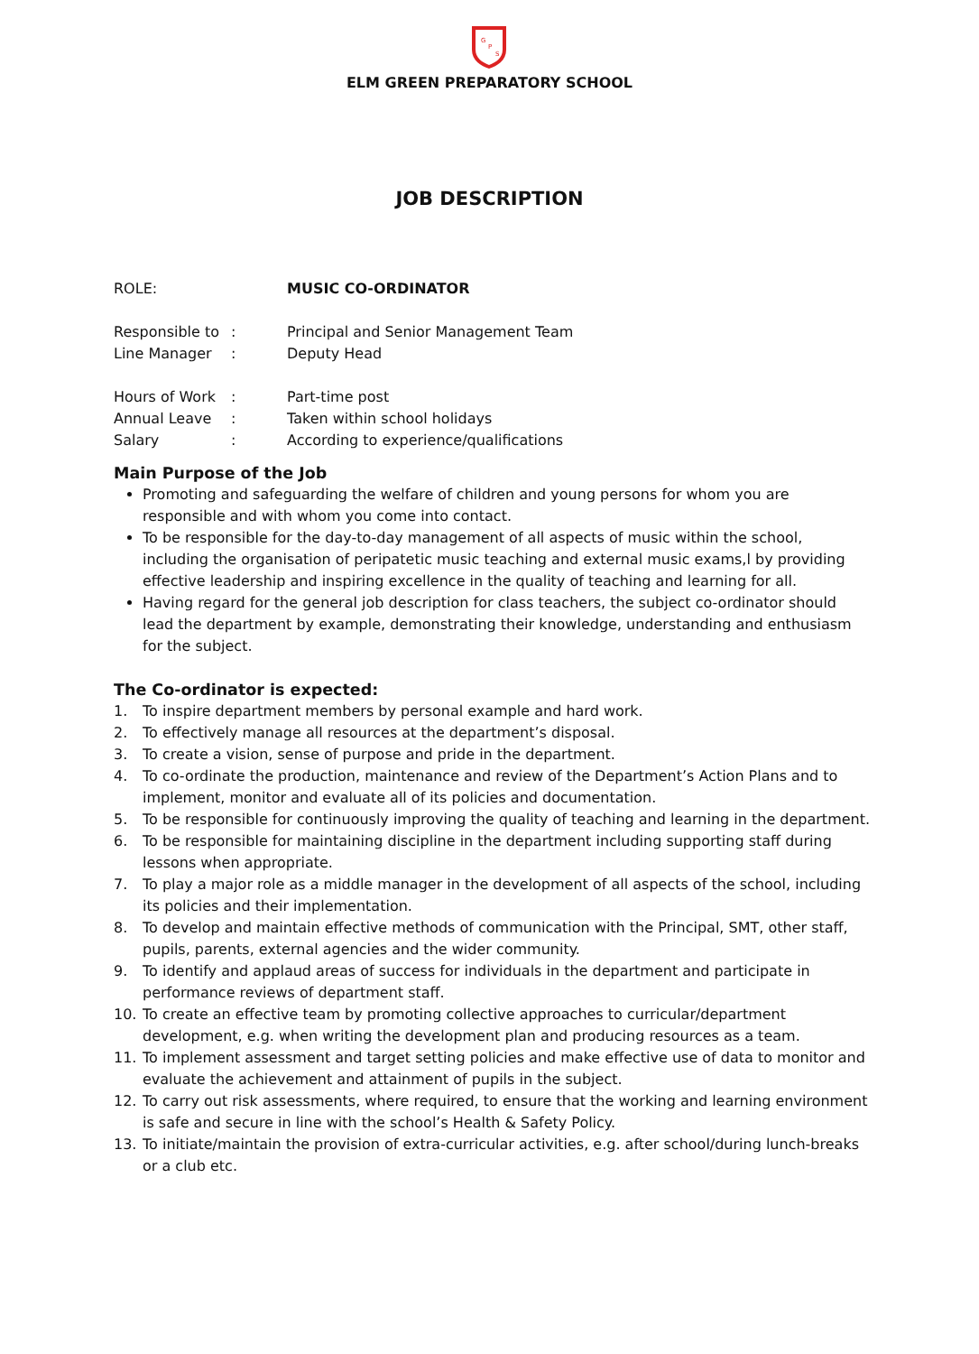G
P
S
ELM GREEN PREPARATORY SCHOOL
JOB DESCRIPTION
ROLE: MUSIC CO-ORDINATOR
Responsible to
: Principal and Senior Management Team
Line Manager : Deputy Head
Hours of Work : Part-time post
Annual Leave : Taken within school holidays
Salary : According to experience/qualifications
Main Purpose of the Job
Promoting and safeguarding the welfare of children and young persons for whom you are responsible and with whom you come into contact.
To be responsible for the day-to-day management of all aspects of music within the school, including the organisation of peripatetic music teaching and external music exams,l by providing effective leadership and inspiring excellence in the quality of teaching and learning for all.
Having regard for the general job description for class teachers, the subject co-ordinator should lead the department by example, demonstrating their knowledge, understanding and enthusiasm for the subject.
The Co-ordinator is expected:
1. To inspire department members by personal example and hard work.
2. To effectively manage all resources at the department’s disposal.
3. To create a vision, sense of purpose and pride in the department.
4. To co-ordinate the production, maintenance and review of the Department’s Action Plans and to implement, monitor and evaluate all of its policies and documentation.
5. To be responsible for continuously improving the quality of teaching and learning in the department.
6. To be responsible for maintaining discipline in the department including supporting staff during lessons when appropriate.
7. To play a major role as a middle manager in the development of all aspects of the school, including its policies and their implementation.
8. To develop and maintain effective methods of communication with the Principal, SMT, other staff, pupils, parents, external agencies and the wider community.
9. To identify and applaud areas of success for individuals in the department and participate in performance reviews of department staff.
10. To create an effective team by promoting collective approaches to curricular/department development, e.g. when writing the development plan and producing resources as a team.
11. To implement assessment and target setting policies and make effective use of data to monitor and evaluate the achievement and attainment of pupils in the subject.
12. To carry out risk assessments, where required, to ensure that the working and learning environment is safe and secure in line with the school’s Health & Safety Policy.
13. To initiate/maintain the provision of extra-curricular activities, e.g. after school/during lunch-breaks or a club etc.